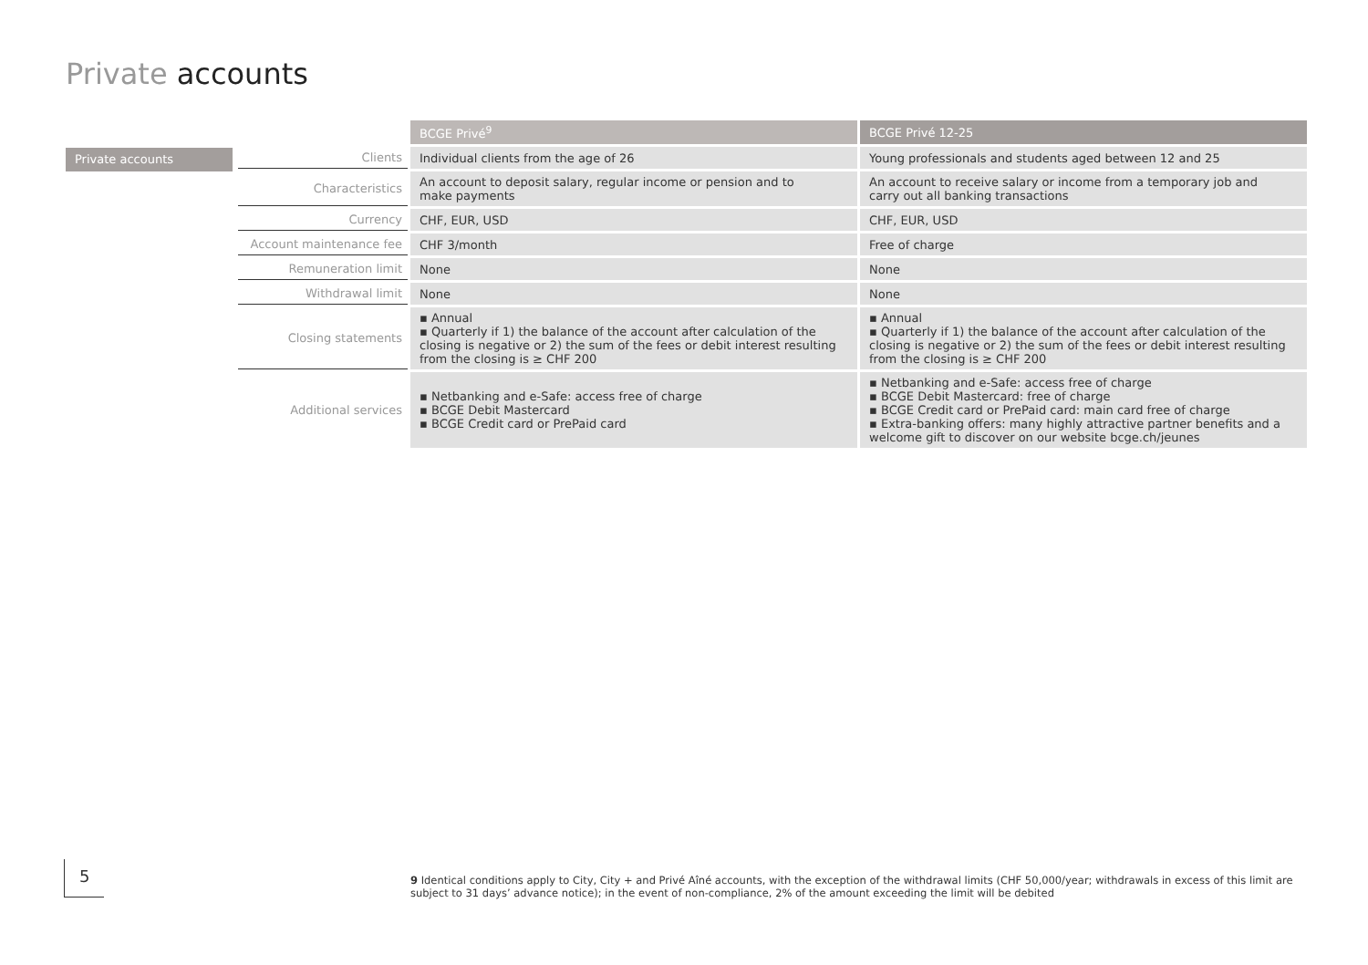Private accounts
Private accounts
| | BCGE Privé<sup>9</sup> | BCGE Privé 12-25 |
| --- | --- | --- |
| Clients | Individual clients from the age of 26 | Young professionals and students aged between 12 and 25 |
| Characteristics | An account to deposit salary, regular income or pension and to make payments | An account to receive salary or income from a temporary job and carry out all banking transactions |
| Currency | CHF, EUR, USD | CHF, EUR, USD |
| Account maintenance fee | CHF 3/month | Free of charge |
| Remuneration limit | None | None |
| Withdrawal limit | None | None |
| Closing statements | ▪ Annual ▪ Quarterly if 1) the balance of the account after calculation of the closing is negative or 2) the sum of the fees or debit interest resulting from the closing is ≥ CHF 200 | ▪ Annual ▪ Quarterly if 1) the balance of the account after calculation of the closing is negative or 2) the sum of the fees or debit interest resulting from the closing is ≥ CHF 200 |
| Additional services | ▪ Netbanking and e-Safe: access free of charge ▪ BCGE Debit Mastercard ▪ BCGE Credit card or PrePaid card | ▪ Netbanking and e-Safe: access free of charge ▪ BCGE Debit Mastercard: free of charge ▪ BCGE Credit card or PrePaid card: main card free of charge ▪ Extra-banking offers: many highly attractive partner benefits and a welcome gift to discover on our website bcge.ch/jeunes |
5
9 Identical conditions apply to City, City + and Privé Aîné accounts, with the exception of the withdrawal limits (CHF 50,000/year; withdrawals in excess of this limit are subject to 31 days’ advance notice); in the event of non-compliance, 2% of the amount exceeding the limit will be debited